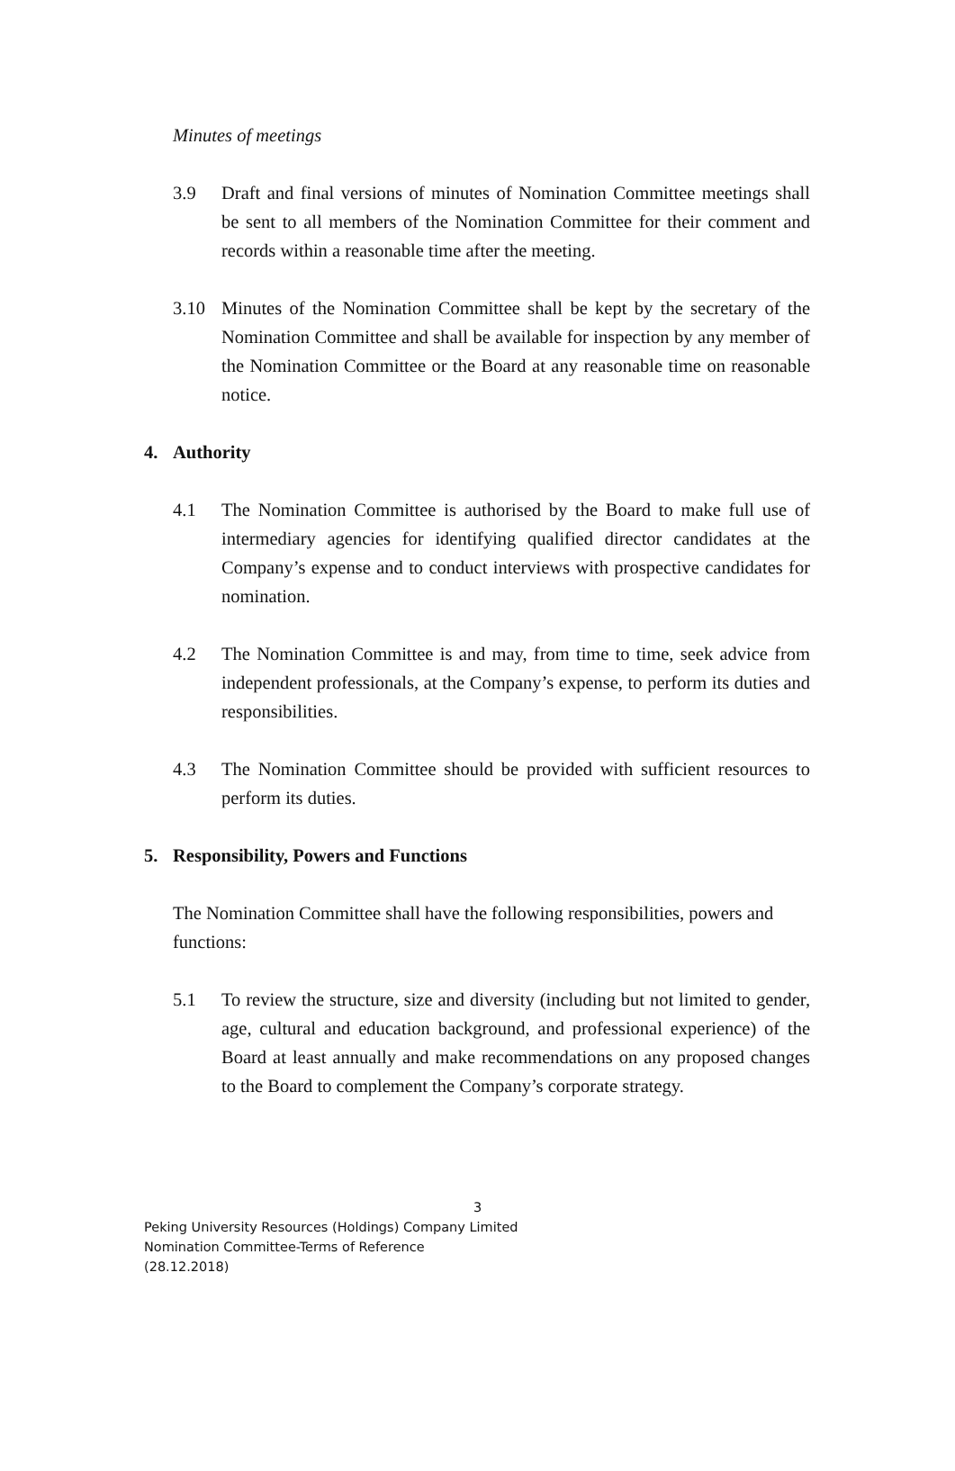Minutes of meetings
3.9 Draft and final versions of minutes of Nomination Committee meetings shall be sent to all members of the Nomination Committee for their comment and records within a reasonable time after the meeting.
3.10 Minutes of the Nomination Committee shall be kept by the secretary of the Nomination Committee and shall be available for inspection by any member of the Nomination Committee or the Board at any reasonable time on reasonable notice.
4. Authority
4.1 The Nomination Committee is authorised by the Board to make full use of intermediary agencies for identifying qualified director candidates at the Company’s expense and to conduct interviews with prospective candidates for nomination.
4.2 The Nomination Committee is and may, from time to time, seek advice from independent professionals, at the Company’s expense, to perform its duties and responsibilities.
4.3 The Nomination Committee should be provided with sufficient resources to perform its duties.
5. Responsibility, Powers and Functions
The Nomination Committee shall have the following responsibilities, powers and functions:
5.1 To review the structure, size and diversity (including but not limited to gender, age, cultural and education background, and professional experience) of the Board at least annually and make recommendations on any proposed changes to the Board to complement the Company’s corporate strategy.
3
Peking University Resources (Holdings) Company Limited
Nomination Committee-Terms of Reference
(28.12.2018)